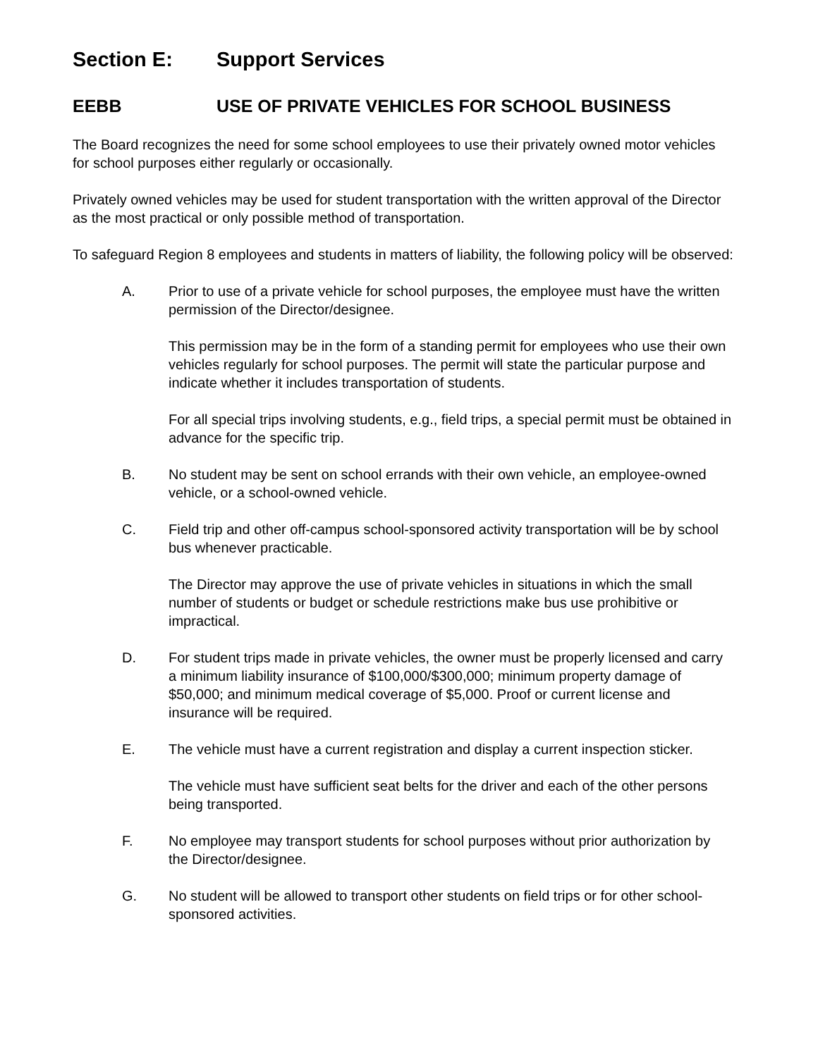Section E: Support Services
EEBB USE OF PRIVATE VEHICLES FOR SCHOOL BUSINESS
The Board recognizes the need for some school employees to use their privately owned motor vehicles for school purposes either regularly or occasionally.
Privately owned vehicles may be used for student transportation with the written approval of the Director as the most practical or only possible method of transportation.
To safeguard Region 8 employees and students in matters of liability, the following policy will be observed:
A. Prior to use of a private vehicle for school purposes, the employee must have the written permission of the Director/designee.
This permission may be in the form of a standing permit for employees who use their own vehicles regularly for school purposes. The permit will state the particular purpose and indicate whether it includes transportation of students.
For all special trips involving students, e.g., field trips, a special permit must be obtained in advance for the specific trip.
B. No student may be sent on school errands with their own vehicle, an employee-owned vehicle, or a school-owned vehicle.
C. Field trip and other off-campus school-sponsored activity transportation will be by school bus whenever practicable.
The Director may approve the use of private vehicles in situations in which the small number of students or budget or schedule restrictions make bus use prohibitive or impractical.
D. For student trips made in private vehicles, the owner must be properly licensed and carry a minimum liability insurance of $100,000/$300,000; minimum property damage of $50,000; and minimum medical coverage of $5,000. Proof or current license and insurance will be required.
E. The vehicle must have a current registration and display a current inspection sticker.
The vehicle must have sufficient seat belts for the driver and each of the other persons being transported.
F. No employee may transport students for school purposes without prior authorization by the Director/designee.
G. No student will be allowed to transport other students on field trips or for other school-sponsored activities.